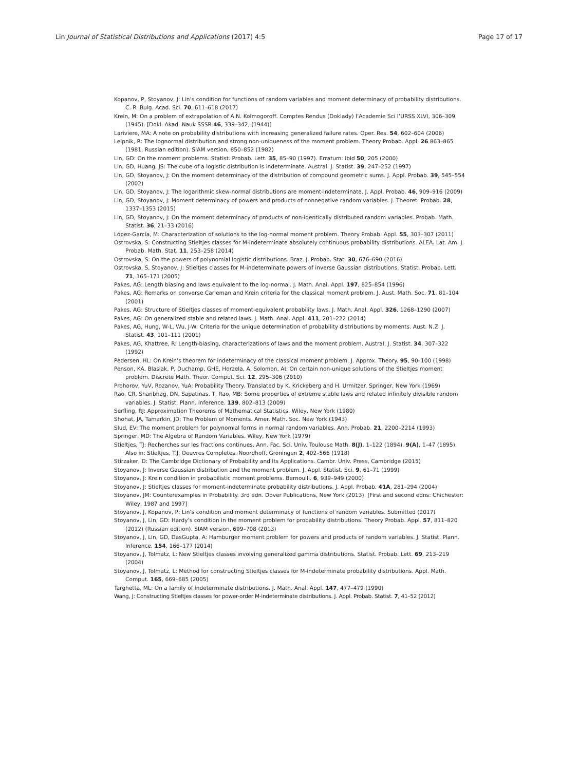Lin Journal of Statistical Distributions and Applications (2017) 4:5 Page 17 of 17
Kopanov, P, Stoyanov, J: Lin’s condition for functions of random variables and moment determinacy of probability distributions. C. R. Bulg. Acad. Sci. 70, 611–618 (2017)
Krein, M: On a problem of extrapolation of A.N. Kolmogoroff. Comptes Rendus (Doklady) l’Academie Sci l’URSS XLVI, 306–309 (1945). [Dokl. Akad. Nauk SSSR 46, 339–342, (1944)]
Lariviere, MA: A note on probability distributions with increasing generalized failure rates. Oper. Res. 54, 602–604 (2006)
Leipnik, R: The lognormal distribution and strong non-uniqueness of the moment problem. Theory Probab. Appl. 26 863–865 (1981, Russian edition). SIAM version, 850–852 (1982)
Lin, GD: On the moment problems. Statist. Probab. Lett. 35, 85–90 (1997). Erratum: ibid 50, 205 (2000)
Lin, GD, Huang, JS: The cube of a logistic distribution is indeterminate. Austral. J. Statist. 39, 247–252 (1997)
Lin, GD, Stoyanov, J: On the moment determinacy of the distribution of compound geometric sums. J. Appl. Probab. 39, 545–554 (2002)
Lin, GD, Stoyanov, J: The logarithmic skew-normal distributions are moment-indeterminate. J. Appl. Probab. 46, 909–916 (2009)
Lin, GD, Stoyanov, J: Moment determinacy of powers and products of nonnegative random variables. J. Theoret. Probab. 28, 1337–1353 (2015)
Lin, GD, Stoyanov, J: On the moment determinacy of products of non-identically distributed random variables. Probab. Math. Statist. 36, 21–33 (2016)
López-García, M: Characterization of solutions to the log-normal moment problem. Theory Probab. Appl. 55, 303–307 (2011)
Ostrovska, S: Constructing Stieltjes classes for M-indeterminate absolutely continuous probability distributions. ALEA. Lat. Am. J. Probab. Math. Stat. 11, 253–258 (2014)
Ostrovska, S: On the powers of polynomial logistic distributions. Braz. J. Probab. Stat. 30, 676–690 (2016)
Ostrovska, S, Stoyanov, J: Stieltjes classes for M-indeterminate powers of inverse Gaussian distributions. Statist. Probab. Lett. 71, 165–171 (2005)
Pakes, AG: Length biasing and laws equivalent to the log-normal. J. Math. Anal. Appl. 197, 825–854 (1996)
Pakes, AG: Remarks on converse Carleman and Krein criteria for the classical moment problem. J. Aust. Math. Soc. 71, 81–104 (2001)
Pakes, AG: Structure of Stieltjes classes of moment-equivalent probability laws. J. Math. Anal. Appl. 326, 1268–1290 (2007)
Pakes, AG: On generalized stable and related laws. J. Math. Anal. Appl. 411, 201–222 (2014)
Pakes, AG, Hung, W-L, Wu, J-W: Criteria for the unique determination of probability distributions by moments. Aust. N.Z. J. Statist. 43, 101–111 (2001)
Pakes, AG, Khattree, R: Length-biasing, characterizations of laws and the moment problem. Austral. J. Statist. 34, 307–322 (1992)
Pedersen, HL: On Krein’s theorem for indeterminacy of the classical moment problem. J. Approx. Theory. 95, 90–100 (1998)
Penson, KA, Blasiak, P, Duchamp, GHE, Horzela, A, Solomon, AI: On certain non-unique solutions of the Stieltjes moment problem. Discrete Math. Theor. Comput. Sci. 12, 295–306 (2010)
Prohorov, YuV, Rozanov, YuA: Probability Theory. Translated by K. Krickeberg and H. Urmitzer. Springer, New York (1969)
Rao, CR, Shanbhag, DN, Sapatinas, T, Rao, MB: Some properties of extreme stable laws and related infinitely divisible random variables. J. Statist. Plann. Inference. 139, 802–813 (2009)
Serfling, RJ: Approximation Theorems of Mathematical Statistics. Wiley, New York (1980)
Shohat, JA, Tamarkin, JD: The Problem of Moments. Amer. Math. Soc. New York (1943)
Slud, EV: The moment problem for polynomial forms in normal random variables. Ann. Probab. 21, 2200–2214 (1993)
Springer, MD: The Algebra of Random Variables. Wiley, New York (1979)
Stieltjes, TJ: Recherches sur les fractions continues. Ann. Fac. Sci. Univ. Toulouse Math. 8(J), 1–122 (1894). 9(A), 1–47 (1895). Also in: Stieltjes, T.J. Oeuvres Completes. Noordhoff, Gröningen 2, 402–566 (1918)
Stirzaker, D: The Cambridge Dictionary of Probability and Its Applications. Cambr. Univ. Press, Cambridge (2015)
Stoyanov, J: Inverse Gaussian distribution and the moment problem. J. Appl. Statist. Sci. 9, 61–71 (1999)
Stoyanov, J: Krein condition in probabilistic moment problems. Bernoulli. 6, 939–949 (2000)
Stoyanov, J: Stieltjes classes for moment-indeterminate probability distributions. J. Appl. Probab. 41A, 281–294 (2004)
Stoyanov, JM: Counterexamples in Probability. 3rd edn. Dover Publications, New York (2013). [First and second edns: Chichester: Wiley, 1987 and 1997]
Stoyanov, J, Kopanov, P: Lin’s condition and moment determinacy of functions of random variables. Submitted (2017)
Stoyanov, J, Lin, GD: Hardy’s condition in the moment problem for probability distributions. Theory Probab. Appl. 57, 811–820 (2012) (Russian edition). SIAM version, 699–708 (2013)
Stoyanov, J, Lin, GD, DasGupta, A: Hamburger moment problem for powers and products of random variables. J. Statist. Plann. Inference. 154, 166–177 (2014)
Stoyanov, J, Tolmatz, L: New Stieltjes classes involving generalized gamma distributions. Statist. Probab. Lett. 69, 213–219 (2004)
Stoyanov, J, Tolmatz, L: Method for constructing Stieltjes classes for M-indeterminate probability distributions. Appl. Math. Comput. 165, 669–685 (2005)
Targhetta, ML: On a family of indeterminate distributions. J. Math. Anal. Appl. 147, 477–479 (1990)
Wang, J: Constructing Stieltjes classes for power-order M-indeterminate distributions. J. Appl. Probab. Statist. 7, 41–52 (2012)